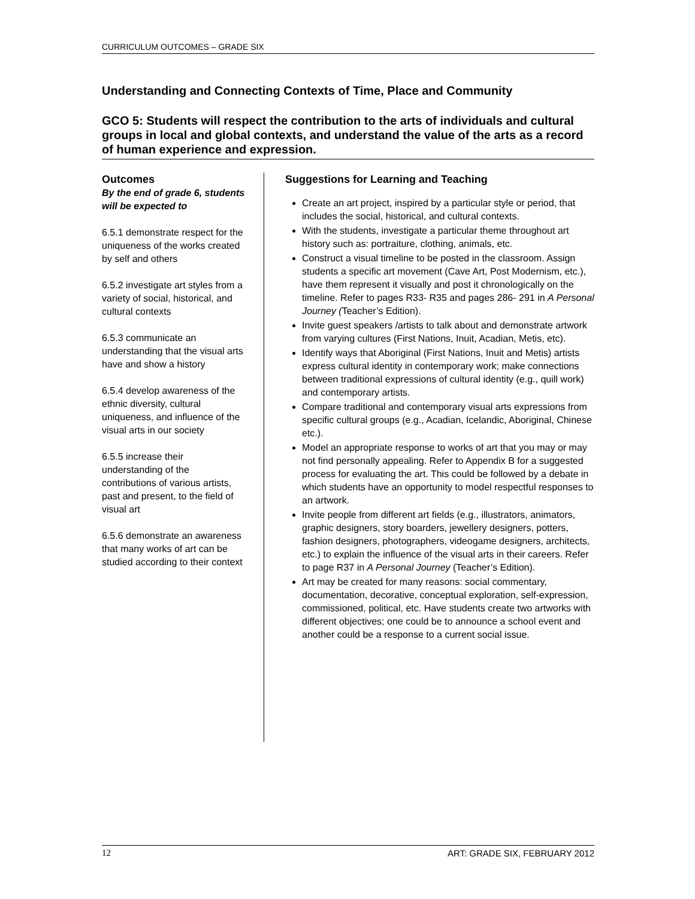CURRICULUM OUTCOMES – GRADE SIX
Understanding and Connecting Contexts of Time, Place and Community
GCO 5: Students will respect the contribution to the arts of individuals and cultural groups in local and global contexts, and understand the value of the arts as a record of human experience and expression.
Outcomes
By the end of grade 6, students will be expected to
6.5.1 demonstrate respect for the uniqueness of the works created by self and others
6.5.2 investigate art styles from a variety of social, historical, and cultural contexts
6.5.3 communicate an understanding that the visual arts have and show a history
6.5.4 develop awareness of the ethnic diversity, cultural uniqueness, and influence of the visual arts in our society
6.5.5 increase their understanding of the contributions of various artists, past and present, to the field of visual art
6.5.6 demonstrate an awareness that many works of art can be studied according to their context
Suggestions for Learning and Teaching
Create an art project, inspired by a particular style or period, that includes the social, historical, and cultural contexts.
With the students, investigate a particular theme throughout art history such as: portraiture, clothing, animals, etc.
Construct a visual timeline to be posted in the classroom. Assign students a specific art movement (Cave Art, Post Modernism, etc.), have them represent it visually and post it chronologically on the timeline. Refer to pages R33- R35 and pages 286- 291 in A Personal Journey (Teacher’s Edition).
Invite guest speakers /artists to talk about and demonstrate artwork from varying cultures (First Nations, Inuit, Acadian, Metis, etc).
Identify ways that Aboriginal (First Nations, Inuit and Metis) artists express cultural identity in contemporary work; make connections between traditional expressions of cultural identity (e.g., quill work) and contemporary artists.
Compare traditional and contemporary visual arts expressions from specific cultural groups (e.g., Acadian, Icelandic, Aboriginal, Chinese etc.).
Model an appropriate response to works of art that you may or may not find personally appealing. Refer to Appendix B for a suggested process for evaluating the art. This could be followed by a debate in which students have an opportunity to model respectful responses to an artwork.
Invite people from different art fields (e.g., illustrators, animators, graphic designers, story boarders, jewellery designers, potters, fashion designers, photographers, videogame designers, architects, etc.) to explain the influence of the visual arts in their careers. Refer to page R37 in A Personal Journey (Teacher’s Edition).
Art may be created for many reasons: social commentary, documentation, decorative, conceptual exploration, self-expression, commissioned, political, etc. Have students create two artworks with different objectives; one could be to announce a school event and another could be a response to a current social issue.
12 ART: GRADE SIX, FEBRUARY 2012